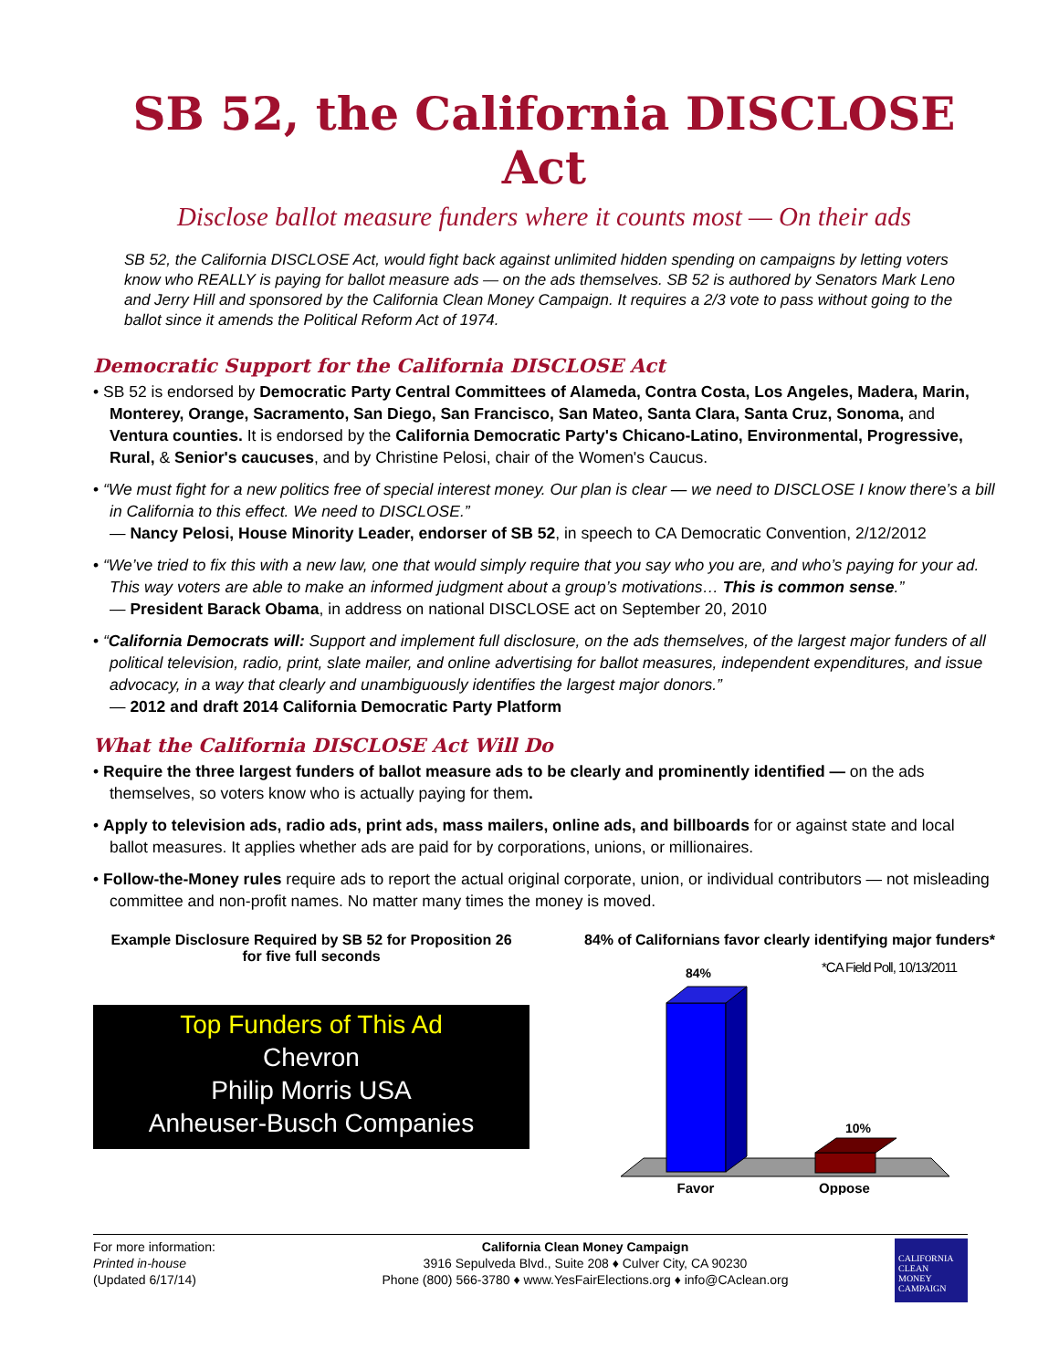SB 52, the California DISCLOSE Act
Disclose ballot measure funders where it counts most — On their ads
SB 52, the California DISCLOSE Act, would fight back against unlimited hidden spending on campaigns by letting voters know who REALLY is paying for ballot measure ads — on the ads themselves. SB 52 is authored by Senators Mark Leno and Jerry Hill and sponsored by the California Clean Money Campaign. It requires a 2/3 vote to pass without going to the ballot since it amends the Political Reform Act of 1974.
Democratic Support for the California DISCLOSE Act
• SB 52 is endorsed by Democratic Party Central Committees of Alameda, Contra Costa, Los Angeles, Madera, Marin, Monterey, Orange, Sacramento, San Diego, San Francisco, San Mateo, Santa Clara, Santa Cruz, Sonoma, and Ventura counties. It is endorsed by the California Democratic Party's Chicano-Latino, Environmental, Progressive, Rural, & Senior's caucuses, and by Christine Pelosi, chair of the Women's Caucus.
• “We must fight for a new politics free of special interest money. Our plan is clear — we need to DISCLOSE I know there’s a bill in California to this effect. We need to DISCLOSE.”
— Nancy Pelosi, House Minority Leader, endorser of SB 52, in speech to CA Democratic Convention, 2/12/2012
• “We’ve tried to fix this with a new law, one that would simply require that you say who you are, and who’s paying for your ad. This way voters are able to make an informed judgment about a group’s motivations… This is common sense.”
— President Barack Obama, in address on national DISCLOSE act on September 20, 2010
• “California Democrats will: Support and implement full disclosure, on the ads themselves, of the largest major funders of all political television, radio, print, slate mailer, and online advertising for ballot measures, independent expenditures, and issue advocacy, in a way that clearly and unambiguously identifies the largest major donors.”
— 2012 and draft 2014 California Democratic Party Platform
What the California DISCLOSE Act Will Do
• Require the three largest funders of ballot measure ads to be clearly and prominently identified — on the ads themselves, so voters know who is actually paying for them.
• Apply to television ads, radio ads, print ads, mass mailers, online ads, and billboards for or against state and local ballot measures. It applies whether ads are paid for by corporations, unions, or millionaires.
• Follow-the-Money rules require ads to report the actual original corporate, union, or individual contributors — not misleading committee and non-profit names. No matter many times the money is moved.
Example Disclosure Required by SB 52 for Proposition 26
for five full seconds
Top Funders of This Ad
Chevron
Philip Morris USA
Anheuser-Busch Companies
84% of Californians favor clearly identifying major funders*
*CA Field Poll, 10/13/2011
84%
10%
Favor
Oppose
For more information:
Printed in-house
(Updated 6/17/14)
California Clean Money Campaign
3916 Sepulveda Blvd., Suite 208 ♦ Culver City, CA 90230
Phone (800) 566-3780 ♦ www.YesFairElections.org ♦ info@CAclean.org
CALIFORNIA
CLEAN
MONEY
CAMPAIGN